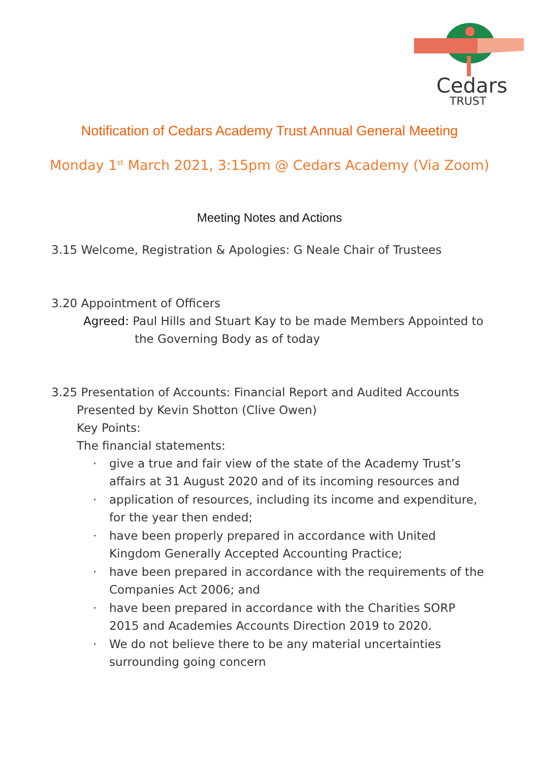Cedars
TRUST
Notification of Cedars Academy Trust Annual General Meeting
Monday 1<sup>st</sup> March 2021, 3:15pm @ Cedars Academy (Via Zoom)
Meeting Notes and Actions
3.15 Welcome, Registration & Apologies: G Neale Chair of Trustees
3.20 Appointment of Officers
Agreed: Paul Hills and Stuart Kay to be made Members Appointed to
the Governing Body as of today
3.25 Presentation of Accounts: Financial Report and Audited Accounts
Presented by Kevin Shotton (Clive Owen)
Key Points:
The financial statements:
· give a true and fair view of the state of the Academy Trust’s affairs at 31 August 2020 and of its incoming resources and
· application of resources, including its income and expenditure, for the year then ended;
· have been properly prepared in accordance with United Kingdom Generally Accepted Accounting Practice;
· have been prepared in accordance with the requirements of the Companies Act 2006; and
· have been prepared in accordance with the Charities SORP 2015 and Academies Accounts Direction 2019 to 2020.
· We do not believe there to be any material uncertainties surrounding going concern